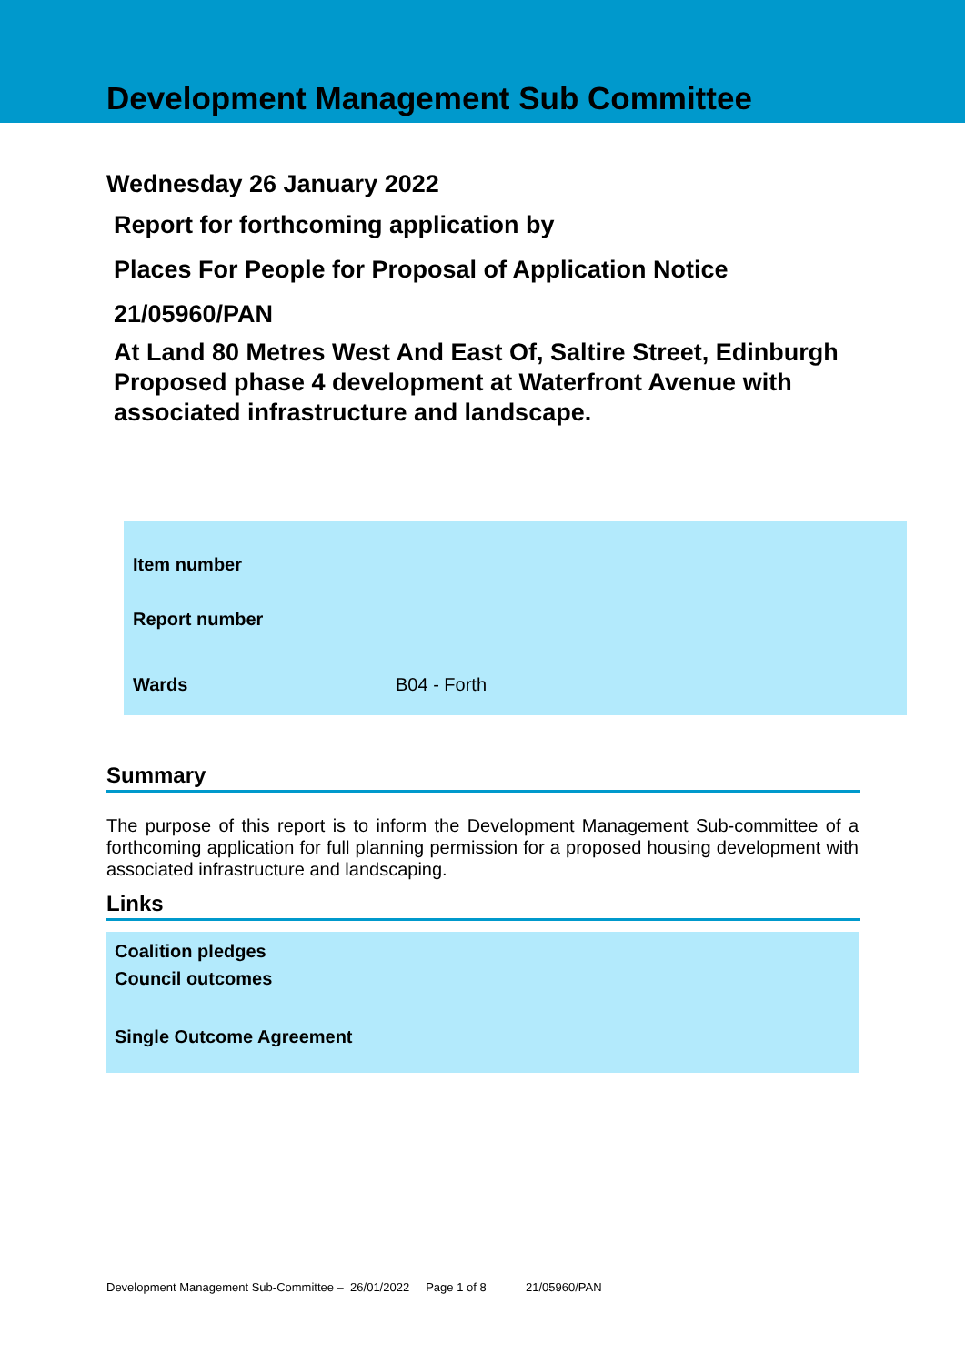Development Management Sub Committee
Wednesday 26 January 2022
Report for forthcoming application by
Places For People for Proposal of Application Notice
21/05960/PAN
At Land 80 Metres West And East Of, Saltire Street, Edinburgh
Proposed phase 4 development at Waterfront Avenue with associated infrastructure and landscape.
| Item number | |
| Report number | |
| Wards | B04 - Forth |
Summary
The purpose of this report is to inform the Development Management Sub-committee of a forthcoming application for full planning permission for a proposed housing development with associated infrastructure and landscaping.
Links
Coalition pledges
Council outcomes
Single Outcome Agreement
Development Management Sub-Committee – 26/01/2022 Page 1 of 8 21/05960/PAN